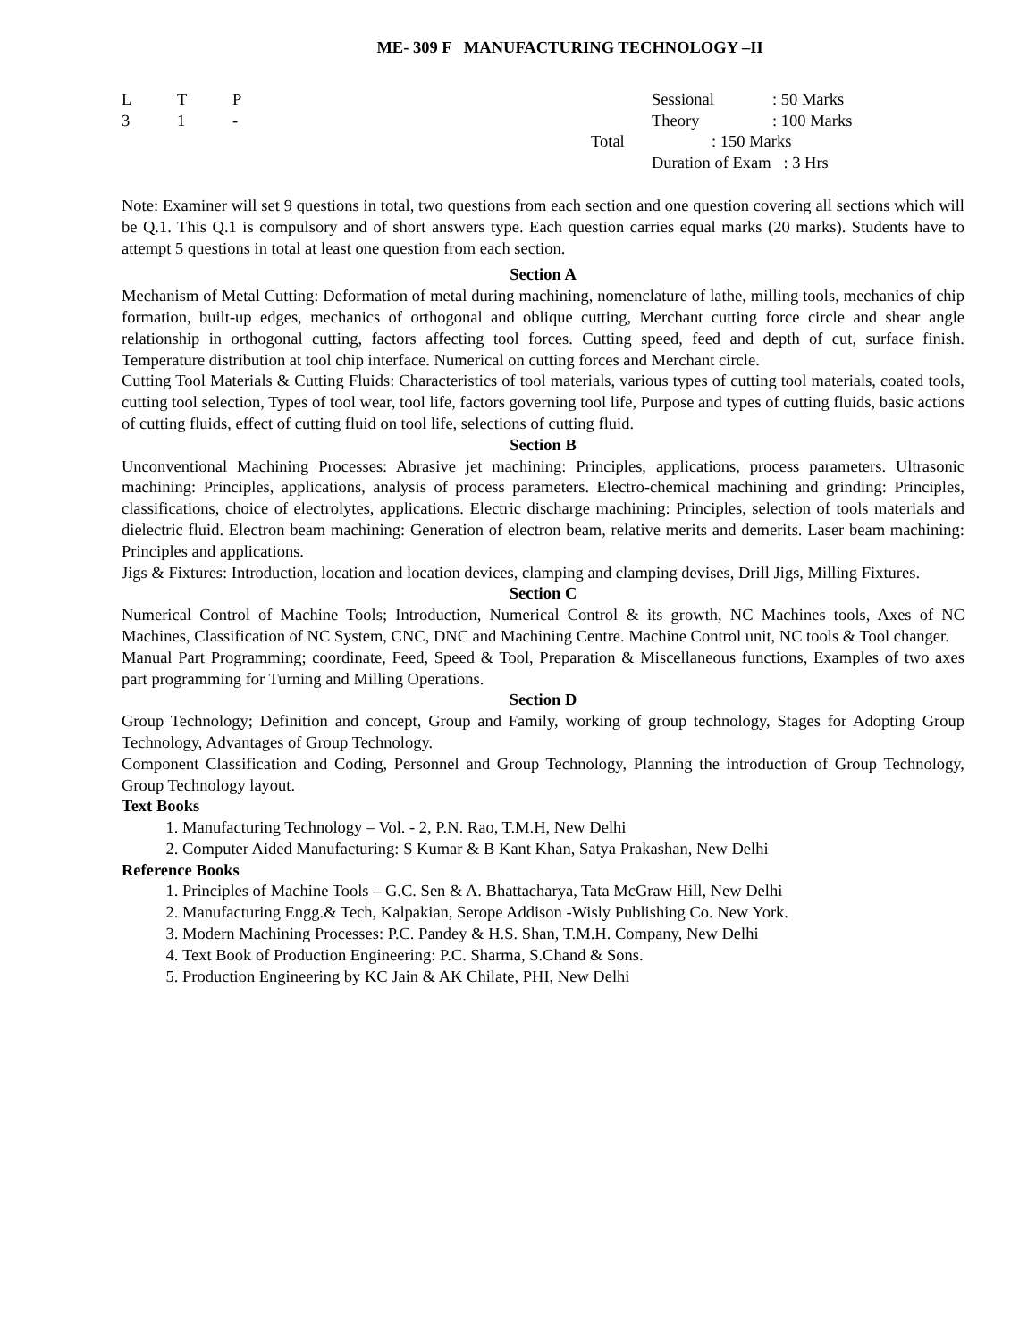ME- 309 F MANUFACTURING TECHNOLOGY –II
L T P
3 1 -
Sessional: 50 Marks
Theory: 100 Marks
Total: 150 Marks
Duration of Exam : 3 Hrs
Note: Examiner will set 9 questions in total, two questions from each section and one question covering all sections which will be Q.1. This Q.1 is compulsory and of short answers type. Each question carries equal marks (20 marks). Students have to attempt 5 questions in total at least one question from each section.
Section A
Mechanism of Metal Cutting: Deformation of metal during machining, nomenclature of lathe, milling tools, mechanics of chip formation, built-up edges, mechanics of orthogonal and oblique cutting, Merchant cutting force circle and shear angle relationship in orthogonal cutting, factors affecting tool forces. Cutting speed, feed and depth of cut, surface finish. Temperature distribution at tool chip interface. Numerical on cutting forces and Merchant circle.
Cutting Tool Materials & Cutting Fluids: Characteristics of tool materials, various types of cutting tool materials, coated tools, cutting tool selection, Types of tool wear, tool life, factors governing tool life, Purpose and types of cutting fluids, basic actions of cutting fluids, effect of cutting fluid on tool life, selections of cutting fluid.
Section B
Unconventional Machining Processes: Abrasive jet machining: Principles, applications, process parameters. Ultrasonic machining: Principles, applications, analysis of process parameters. Electro-chemical machining and grinding: Principles, classifications, choice of electrolytes, applications. Electric discharge machining: Principles, selection of tools materials and dielectric fluid. Electron beam machining: Generation of electron beam, relative merits and demerits. Laser beam machining: Principles and applications.
Jigs & Fixtures: Introduction, location and location devices, clamping and clamping devises, Drill Jigs, Milling Fixtures.
Section C
Numerical Control of Machine Tools; Introduction, Numerical Control & its growth, NC Machines tools, Axes of NC Machines, Classification of NC System, CNC, DNC and Machining Centre. Machine Control unit, NC tools & Tool changer.
Manual Part Programming; coordinate, Feed, Speed & Tool, Preparation & Miscellaneous functions, Examples of two axes part programming for Turning and Milling Operations.
Section D
Group Technology; Definition and concept, Group and Family, working of group technology, Stages for Adopting Group Technology, Advantages of Group Technology.
Component Classification and Coding, Personnel and Group Technology, Planning the introduction of Group Technology, Group Technology layout.
Text Books
1. Manufacturing Technology – Vol. - 2, P.N. Rao, T.M.H, New Delhi
2. Computer Aided Manufacturing: S Kumar & B Kant Khan, Satya Prakashan, New Delhi
Reference Books
1. Principles of Machine Tools – G.C. Sen & A. Bhattacharya, Tata McGraw Hill, New Delhi
2. Manufacturing Engg.& Tech, Kalpakian, Serope Addison -Wisly Publishing Co. New York.
3. Modern Machining Processes: P.C. Pandey & H.S. Shan, T.M.H. Company, New Delhi
4. Text Book of Production Engineering: P.C. Sharma, S.Chand & Sons.
5. Production Engineering by KC Jain & AK Chilate, PHI, New Delhi